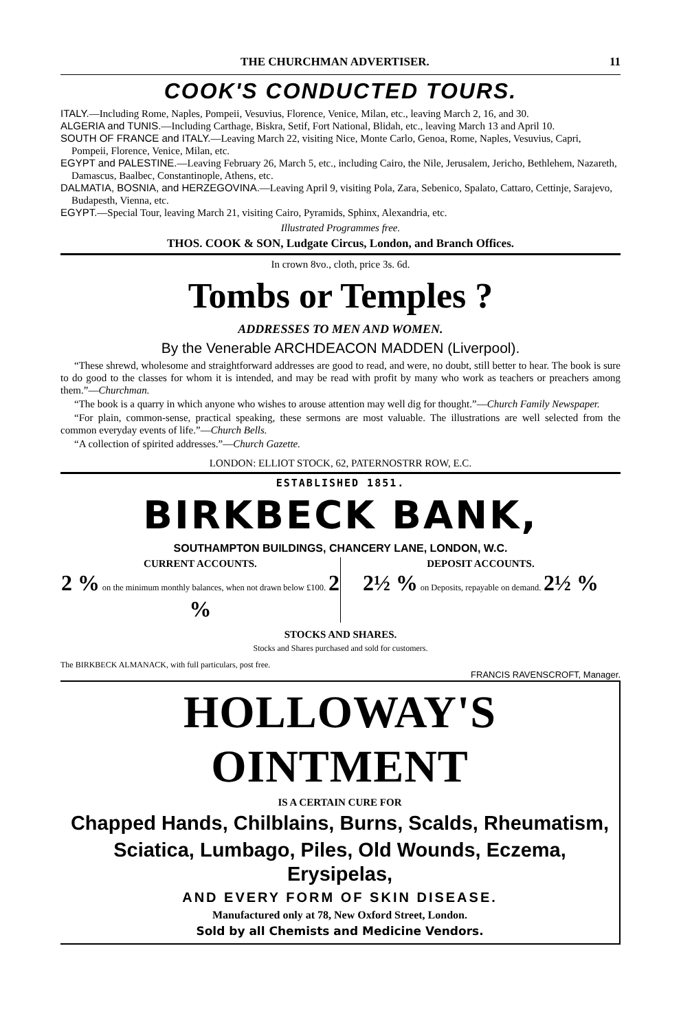THE CHURCHMAN ADVERTISER. 11
COOK'S CONDUCTED TOURS.
ITALY.—Including Rome, Naples, Pompeii, Vesuvius, Florence, Venice, Milan, etc., leaving March 2, 16, and 30.
ALGERIA and TUNIS.—Including Carthage, Biskra, Setif, Fort National, Blidah, etc., leaving March 13 and April 10.
SOUTH OF FRANCE and ITALY.—Leaving March 22, visiting Nice, Monte Carlo, Genoa, Rome, Naples, Vesuvius, Capri, Pompeii, Florence, Venice, Milan, etc.
EGYPT and PALESTINE.—Leaving February 26, March 5, etc., including Cairo, the Nile, Jerusalem, Jericho, Bethlehem, Nazareth, Damascus, Baalbec, Constantinople, Athens, etc.
DALMATIA, BOSNIA, and HERZEGOVINA.—Leaving April 9, visiting Pola, Zara, Sebenico, Spalato, Cattaro, Cettinje, Sarajevo, Budapesth, Vienna, etc.
EGYPT.—Special Tour, leaving March 21, visiting Cairo, Pyramids, Sphinx, Alexandria, etc.
Illustrated Programmes free.
THOS. COOK & SON, Ludgate Circus, London, and Branch Offices.
In crown 8vo., cloth, price 3s. 6d.
Tombs or Temples ?
ADDRESSES TO MEN AND WOMEN.
By the Venerable ARCHDEACON MADDEN (Liverpool).
“These shrewd, wholesome and straightforward addresses are good to read, and were, no doubt, still better to hear. The book is sure to do good to the classes for whom it is intended, and may be read with profit by many who work as teachers or preachers among them.”—Churchman.
“The book is a quarry in which anyone who wishes to arouse attention may well dig for thought.”—Church Family Newspaper.
“For plain, common-sense, practical speaking, these sermons are most valuable. The illustrations are well selected from the common everyday events of life.”—Church Bells.
“A collection of spirited addresses.”—Church Gazette.
LONDON: ELLIOT STOCK, 62, PATERNOSTRR ROW, E.C.
ESTABLISHED 1851.
BIRKBECK BANK,
SOUTHAMPTON BUILDINGS, CHANCERY LANE, LONDON, W.C.
CURRENT ACCOUNTS.
2 % on the minimum monthly balances, when not drawn below £100. 2 %
DEPOSIT ACCOUNTS.
2½ % on Deposits, repayable on demand. 2½ %
STOCKS AND SHARES.
Stocks and Shares purchased and sold for customers.
The BIRKBECK ALMANACK, with full particulars, post free.
FRANCIS RAVENSCROFT, Manager.
HOLLOWAY'S OINTMENT
IS A CERTAIN CURE FOR
Chapped Hands, Chilblains, Burns, Scalds, Rheumatism,
Sciatica, Lumbago, Piles, Old Wounds, Eczema, Erysipelas,
AND EVERY FORM OF SKIN DISEASE.
Manufactured only at 78, New Oxford Street, London.
Sold by all Chemists and Medicine Vendors.